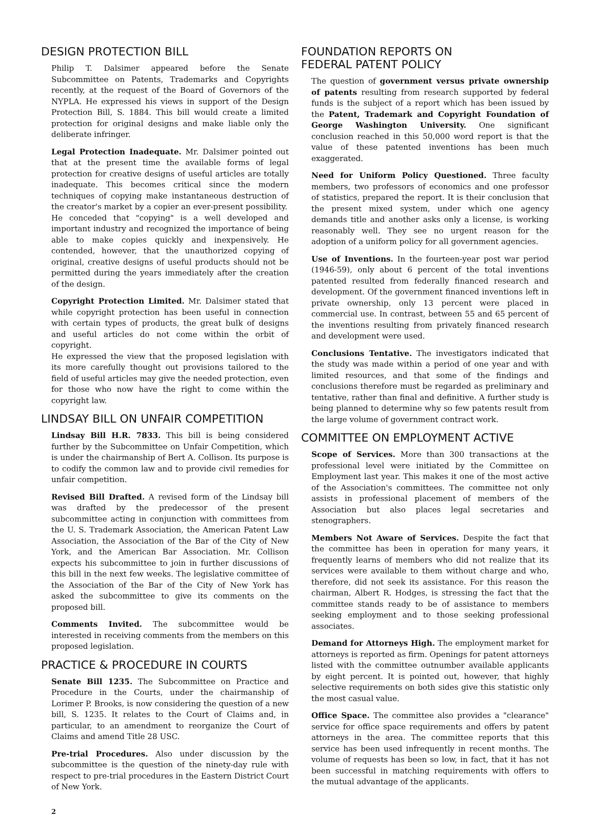DESIGN PROTECTION BILL
Philip T. Dalsimer appeared before the Senate Subcommittee on Patents, Trademarks and Copyrights recently, at the request of the Board of Governors of the NYPLA. He expressed his views in support of the Design Protection Bill, S. 1884. This bill would create a limited protection for original designs and make liable only the deliberate infringer.
Legal Protection Inadequate. Mr. Dalsimer pointed out that at the present time the available forms of legal protection for creative designs of useful articles are totally inadequate. This becomes critical since the modern techniques of copying make instantaneous destruction of the creator's market by a copier an ever-present possibility.
He conceded that "copying" is a well developed and important industry and recognized the importance of being able to make copies quickly and inexpensively. He contended, however, that the unauthorized copying of original, creative designs of useful products should not be permitted during the years immediately after the creation of the design.
Copyright Protection Limited. Mr. Dalsimer stated that while copyright protection has been useful in connection with certain types of products, the great bulk of designs and useful articles do not come within the orbit of copyright.
He expressed the view that the proposed legislation with its more carefully thought out provisions tailored to the field of useful articles may give the needed protection, even for those who now have the right to come within the copyright law.
LINDSAY BILL ON UNFAIR COMPETITION
Lindsay Bill H.R. 7833. This bill is being considered further by the Subcommittee on Unfair Competition, which is under the chairmanship of Bert A. Collison. Its purpose is to codify the common law and to provide civil remedies for unfair competition.
Revised Bill Drafted. A revised form of the Lindsay bill was drafted by the predecessor of the present subcommittee acting in conjunction with committees from the U. S. Trademark Association, the American Patent Law Association, the Association of the Bar of the City of New York, and the American Bar Association. Mr. Collison expects his subcommittee to join in further discussions of this bill in the next few weeks. The legislative committee of the Association of the Bar of the City of New York has asked the subcommittee to give its comments on the proposed bill.
Comments Invited. The subcommittee would be interested in receiving comments from the members on this proposed legislation.
PRACTICE & PROCEDURE IN COURTS
Senate Bill 1235. The Subcommittee on Practice and Procedure in the Courts, under the chairmanship of Lorimer P. Brooks, is now considering the question of a new bill, S. 1235. It relates to the Court of Claims and, in particular, to an amendment to reorganize the Court of Claims and amend Title 28 USC.
Pre-trial Procedures. Also under discussion by the subcommittee is the question of the ninety-day rule with respect to pre-trial procedures in the Eastern District Court of New York.
FOUNDATION REPORTS ON
FEDERAL PATENT POLICY
The question of government versus private ownership of patents resulting from research supported by federal funds is the subject of a report which has been issued by the Patent, Trademark and Copyright Foundation of George Washington University. One significant conclusion reached in this 50,000 word report is that the value of these patented inventions has been much exaggerated.
Need for Uniform Policy Questioned. Three faculty members, two professors of economics and one professor of statistics, prepared the report. It is their conclusion that the present mixed system, under which one agency demands title and another asks only a license, is working reasonably well. They see no urgent reason for the adoption of a uniform policy for all government agencies.
Use of Inventions. In the fourteen-year post war period (1946-59), only about 6 percent of the total inventions patented resulted from federally financed research and development. Of the government financed inventions left in private ownership, only 13 percent were placed in commercial use. In contrast, between 55 and 65 percent of the inventions resulting from privately financed research and development were used.
Conclusions Tentative. The investigators indicated that the study was made within a period of one year and with limited resources, and that some of the findings and conclusions therefore must be regarded as preliminary and tentative, rather than final and definitive. A further study is being planned to determine why so few patents result from the large volume of government contract work.
COMMITTEE ON EMPLOYMENT ACTIVE
Scope of Services. More than 300 transactions at the professional level were initiated by the Committee on Employment last year. This makes it one of the most active of the Association's committees. The committee not only assists in professional placement of members of the Association but also places legal secretaries and stenographers.
Members Not Aware of Services. Despite the fact that the committee has been in operation for many years, it frequently learns of members who did not realize that its services were available to them without charge and who, therefore, did not seek its assistance. For this reason the chairman, Albert R. Hodges, is stressing the fact that the committee stands ready to be of assistance to members seeking employment and to those seeking professional associates.
Demand for Attorneys High. The employment market for attorneys is reported as firm. Openings for patent attorneys listed with the committee outnumber available applicants by eight percent. It is pointed out, however, that highly selective requirements on both sides give this statistic only the most casual value.
Office Space. The committee also provides a "clearance" service for office space requirements and offers by patent attorneys in the area. The committee reports that this service has been used infrequently in recent months. The volume of requests has been so low, in fact, that it has not been successful in matching requirements with offers to the mutual advantage of the applicants.
2